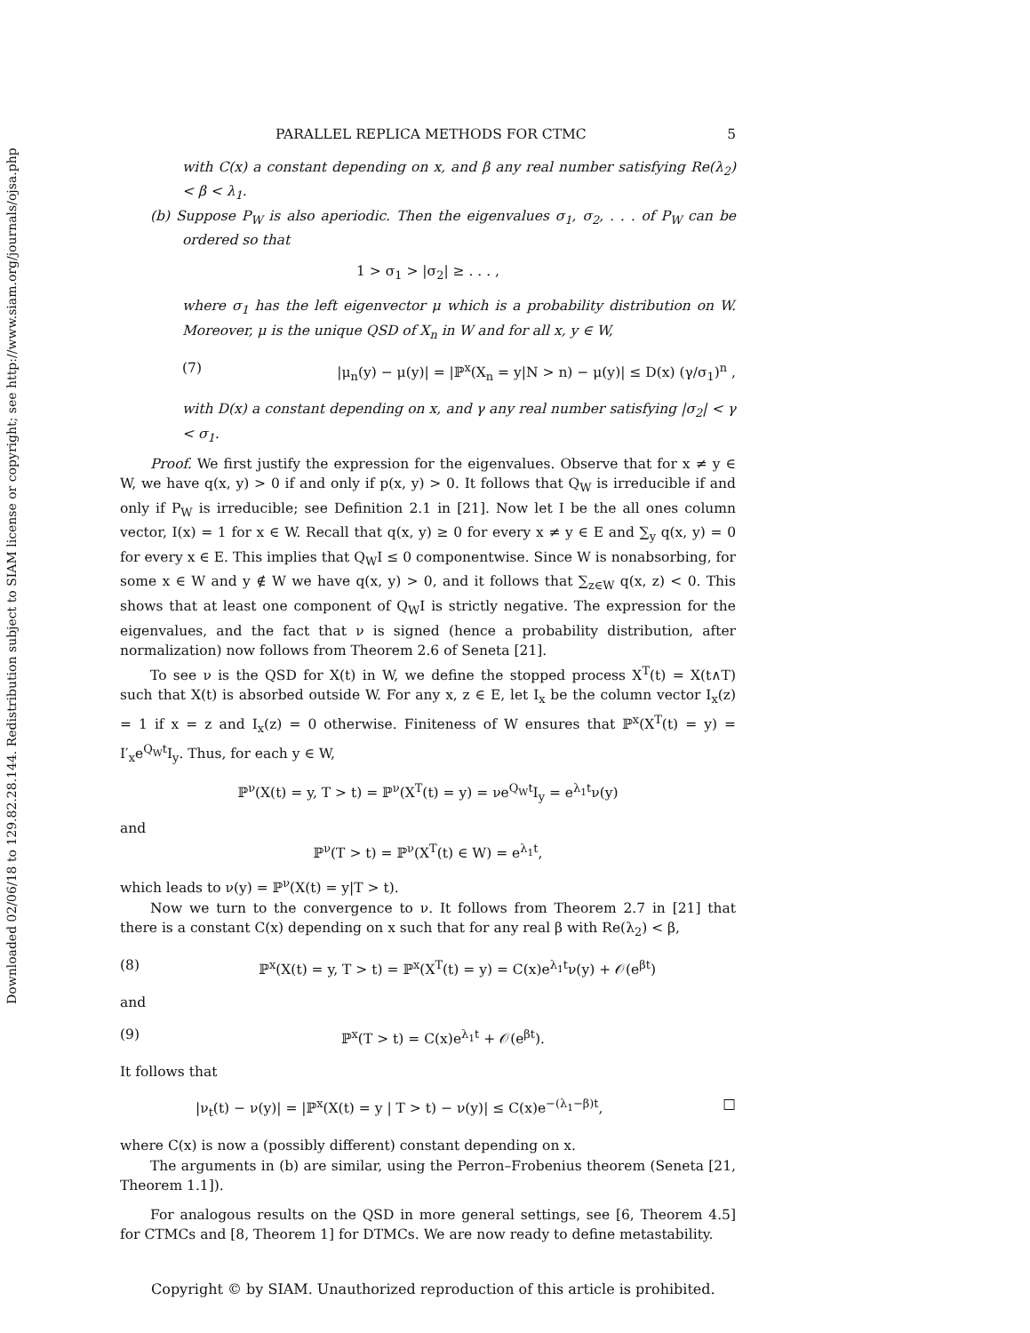Downloaded 02/06/18 to 129.82.28.144. Redistribution subject to SIAM license or copyright; see http://www.siam.org/journals/ojsa.php
PARALLEL REPLICA METHODS FOR CTMC 5
with C(x) a constant depending on x, and β any real number satisfying Re(λ<sub>2</sub>) < β < λ<sub>1</sub>.
(b) Suppose P<sub>W</sub> is also aperiodic. Then the eigenvalues σ<sub>1</sub>, σ<sub>2</sub>, . . . of P<sub>W</sub> can be ordered so that
1 > σ<sub>1</sub> > |σ<sub>2</sub>| ≥ . . . ,
where σ<sub>1</sub> has the left eigenvector μ which is a probability distribution on W. Moreover, μ is the unique QSD of X<sub>n</sub> in W and for all x, y ∈ W,
(7) |μ<sub>n</sub>(y) − μ(y)| = |ℙ<sup>x</sup>(X<sub>n</sub> = y|N > n) − μ(y)| ≤ D(x) (γ/σ<sub>1</sub>)<sup>n</sup> ,
with D(x) a constant depending on x, and γ any real number satisfying |σ<sub>2</sub>| < γ < σ<sub>1</sub>.
Proof. We first justify the expression for the eigenvalues. Observe that for x ≠ y ∈ W, we have q(x, y) > 0 if and only if p(x, y) > 0. It follows that Q<sub>W</sub> is irreducible if and only if P<sub>W</sub> is irreducible; see Definition 2.1 in [21]. Now let I be the all ones column vector, I(x) = 1 for x ∈ W. Recall that q(x, y) ≥ 0 for every x ≠ y ∈ E and ∑<sub>y</sub> q(x, y) = 0 for every x ∈ E. This implies that Q<sub>W</sub>I ≤ 0 componentwise. Since W is nonabsorbing, for some x ∈ W and y ∉ W we have q(x, y) > 0, and it follows that ∑<sub>z∈W</sub> q(x, z) < 0. This shows that at least one component of Q<sub>W</sub>I is strictly negative. The expression for the eigenvalues, and the fact that ν is signed (hence a probability distribution, after normalization) now follows from Theorem 2.6 of Seneta [21].
To see ν is the QSD for X(t) in W, we define the stopped process X<sup>T</sup>(t) = X(t∧T) such that X(t) is absorbed outside W. For any x, z ∈ E, let I<sub>x</sub> be the column vector I<sub>x</sub>(z) = 1 if x = z and I<sub>x</sub>(z) = 0 otherwise. Finiteness of W ensures that ℙ<sup>x</sup>(X<sup>T</sup>(t) = y) = I′<sub>x</sub>e<sup>Q<sub>W</sub>t</sup>I<sub>y</sub>. Thus, for each y ∈ W,
ℙ<sup>ν</sup>(X(t) = y, T > t) = ℙ<sup>ν</sup>(X<sup>T</sup>(t) = y) = νe<sup>Q<sub>W</sub>t</sup>I<sub>y</sub> = e<sup>λ<sub>1</sub>t</sup>ν(y)
and
ℙ<sup>ν</sup>(T > t) = ℙ<sup>ν</sup>(X<sup>T</sup>(t) ∈ W) = e<sup>λ<sub>1</sub>t</sup>,
which leads to ν(y) = ℙ<sup>ν</sup>(X(t) = y|T > t).
Now we turn to the convergence to ν. It follows from Theorem 2.7 in [21] that there is a constant C(x) depending on x such that for any real β with Re(λ<sub>2</sub>) < β,
(8) ℙ<sup>x</sup>(X(t) = y, T > t) = ℙ<sup>x</sup>(X<sup>T</sup>(t) = y) = C(x)e<sup>λ<sub>1</sub>t</sup>ν(y) + 𝒪(e<sup>βt</sup>)
and
(9) ℙ<sup>x</sup>(T > t) = C(x)e<sup>λ<sub>1</sub>t</sup> + 𝒪(e<sup>βt</sup>).
It follows that
|ν<sub>t</sub>(t) − ν(y)| = |ℙ<sup>x</sup>(X(t) = y | T > t) − ν(y)| ≤ C(x)e<sup>−(λ<sub>1</sub>−β)t</sup>, □
where C(x) is now a (possibly different) constant depending on x.
The arguments in (b) are similar, using the Perron–Frobenius theorem (Seneta [21, Theorem 1.1]).
For analogous results on the QSD in more general settings, see [6, Theorem 4.5] for CTMCs and [8, Theorem 1] for DTMCs. We are now ready to define metastability.
Copyright © by SIAM. Unauthorized reproduction of this article is prohibited.